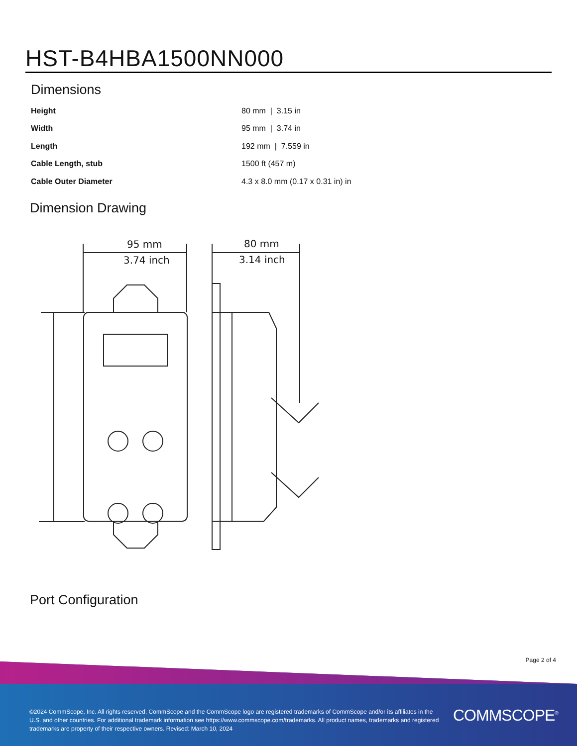HST-B4HBA1500NN000
Dimensions
| Height | 80 mm / 3.15 in |
| Width | 95 mm / 3.74 in |
| Length | 192 mm / 7.559 in |
| Cable Length, stub | 1500 ft (457 m) |
| Cable Outer Diameter | 4.3 x 8.0 mm (0.17 x 0.31 in) in |
Dimension Drawing
95 mm
3.74 inch
80 mm
3.14 inch
Port Configuration
Page 2 of 4
©2024 CommScope, Inc. All rights reserved. CommScope and the CommScope logo are registered trademarks of CommScope and/or its affiliates in the U.S. and other countries. For additional trademark information see https://www.commscope.com/trademarks. All product names, trademarks and registered trademarks are property of their respective owners. Revised: March 10, 2024
COMMSCOPE<sup>®</sup>